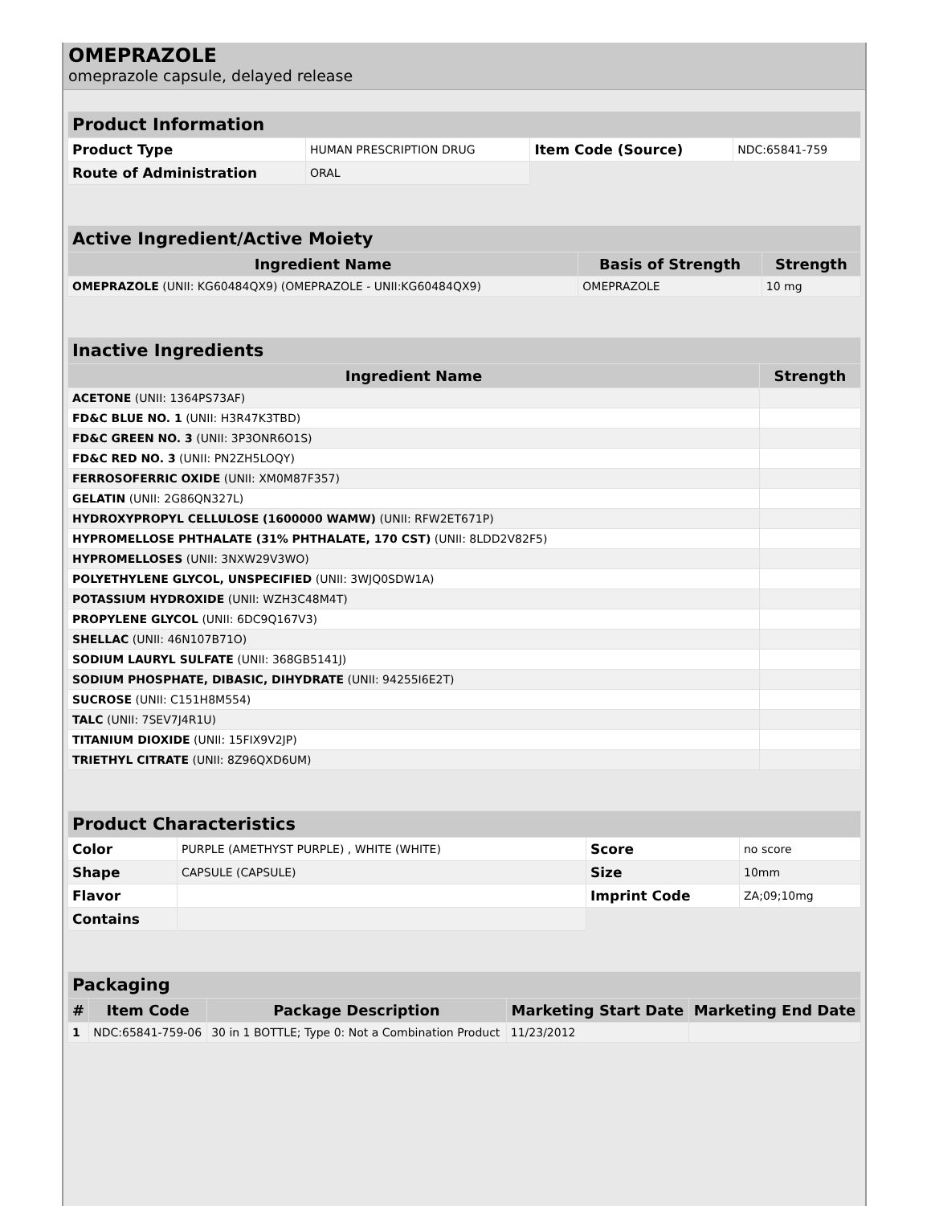OMEPRAZOLE
omeprazole capsule, delayed release
| Product Information | | | |
| --- | --- | --- | --- |
| Product Type | HUMAN PRESCRIPTION DRUG | Item Code (Source) | NDC:65841-759 |
| Route of Administration | ORAL | | |
| Active Ingredient/Active Moiety | | |
| --- | --- | --- |
| Ingredient Name | Basis of Strength | Strength |
| OMEPRAZOLE (UNII: KG60484QX9) (OMEPRAZOLE - UNII:KG60484QX9) | OMEPRAZOLE | 10 mg |
| Inactive Ingredients | |
| --- | --- |
| Ingredient Name | Strength |
| ACETONE (UNII: 1364PS73AF) | |
| FD&C BLUE NO. 1 (UNII: H3R47K3TBD) | |
| FD&C GREEN NO. 3 (UNII: 3P3ONR6O1S) | |
| FD&C RED NO. 3 (UNII: PN2ZH5LOQY) | |
| FERROSOFERRIC OXIDE (UNII: XM0M87F357) | |
| GELATIN (UNII: 2G86QN327L) | |
| HYDROXYPROPYL CELLULOSE (1600000 WAMW) (UNII: RFW2ET671P) | |
| HYPROMELLOSE PHTHALATE (31% PHTHALATE, 170 CST) (UNII: 8LDD2V82F5) | |
| HYPROMELLOSES (UNII: 3NXW29V3WO) | |
| POLYETHYLENE GLYCOL, UNSPECIFIED (UNII: 3WJQ0SDW1A) | |
| POTASSIUM HYDROXIDE (UNII: WZH3C48M4T) | |
| PROPYLENE GLYCOL (UNII: 6DC9Q167V3) | |
| SHELLAC (UNII: 46N107B71O) | |
| SODIUM LAURYL SULFATE (UNII: 368GB5141J) | |
| SODIUM PHOSPHATE, DIBASIC, DIHYDRATE (UNII: 94255I6E2T) | |
| SUCROSE (UNII: C151H8M554) | |
| TALC (UNII: 7SEV7J4R1U) | |
| TITANIUM DIOXIDE (UNII: 15FIX9V2JP) | |
| TRIETHYL CITRATE (UNII: 8Z96QXD6UM) | |
| Product Characteristics | | | |
| --- | --- | --- | --- |
| Color | PURPLE (AMETHYST PURPLE) , WHITE (WHITE) | Score | no score |
| Shape | CAPSULE (CAPSULE) | Size | 10mm |
| Flavor | | Imprint Code | ZA;09;10mg |
| Contains | | | |
| Packaging | | | | |
| --- | --- | --- | --- | --- |
| # | Item Code | Package Description | Marketing Start Date | Marketing End Date |
| 1 | NDC:65841-759-06 | 30 in 1 BOTTLE; Type 0: Not a Combination Product | 11/23/2012 | |